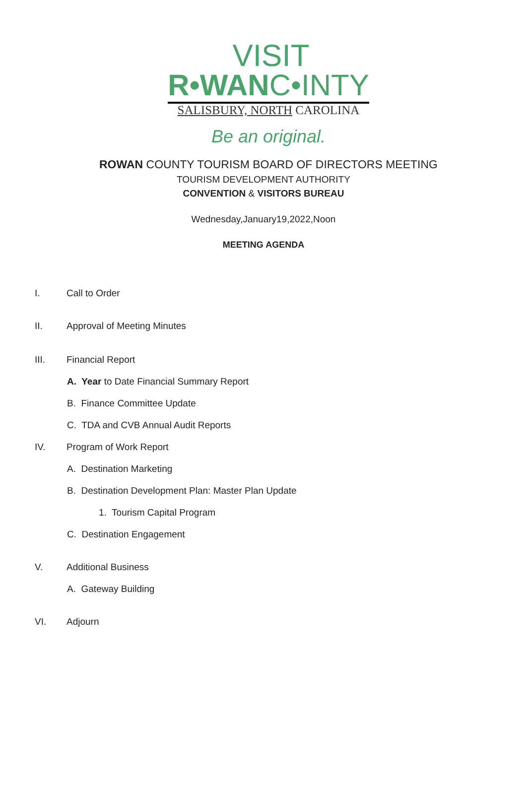VISIT
R•WANC•INTY
SALISBURY, NORTH CAROLINA
Be an original.
ROWAN COUNTY TOURISM BOARD OF DIRECTORS MEETING
TOURISM DEVELOPMENT AUTHORITY
CONVENTION & VISITORS BUREAU
Wednesday,January19,2022,Noon
MEETING AGENDA
I. Call to Order
II. Approval of Meeting Minutes
III. Financial Report
A. Year to Date Financial Summary Report
B. Finance Committee Update
C. TDA and CVB Annual Audit Reports
IV. Program of Work Report
A. Destination Marketing
B. Destination Development Plan: Master Plan Update
1. Tourism Capital Program
C. Destination Engagement
V. Additional Business
A. Gateway Building
VI. Adjourn